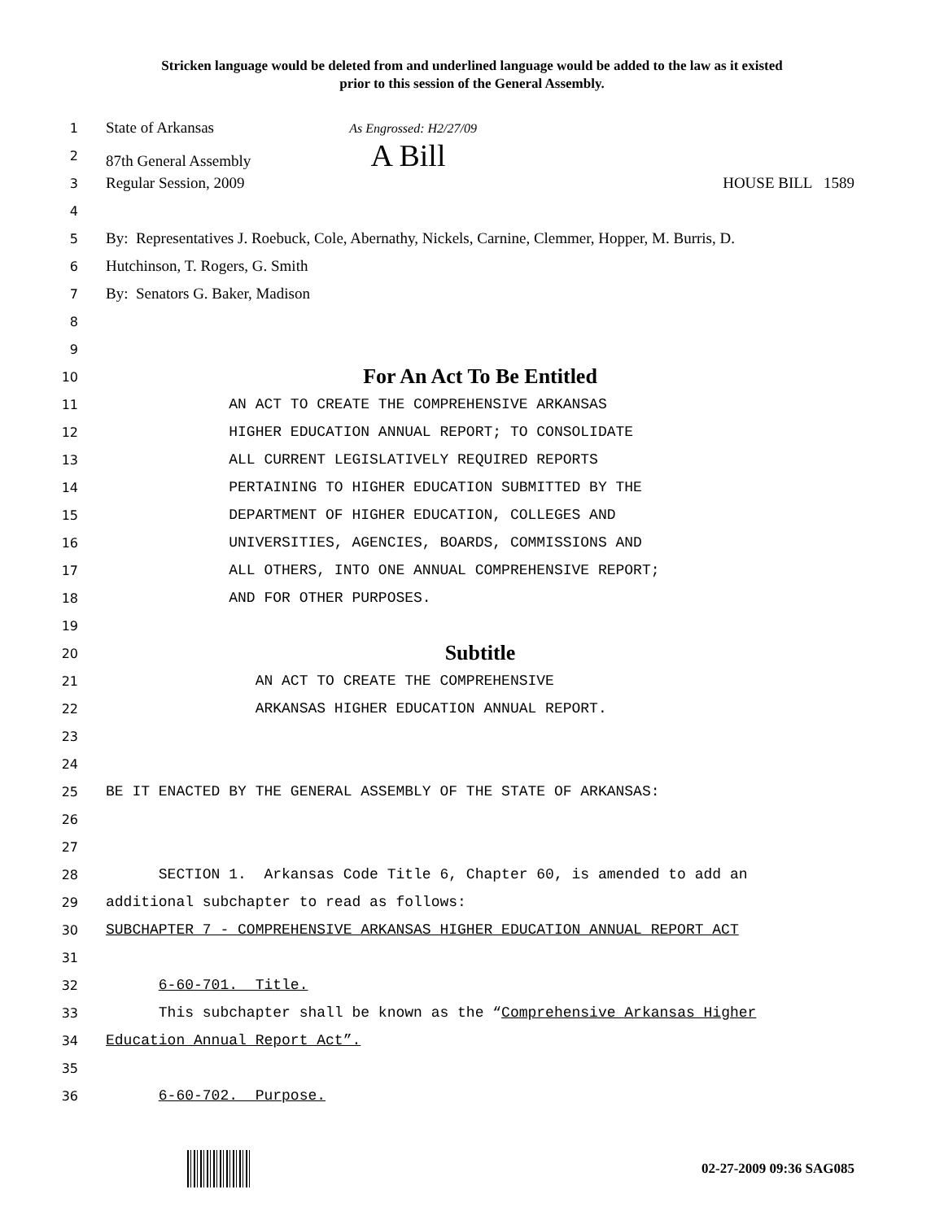Stricken language would be deleted from and underlined language would be added to the law as it existed
prior to this session of the General Assembly.
1 State of Arkansas As Engrossed: H2/27/09
2 87th General Assembly A Bill
3 Regular Session, 2009 HOUSE BILL 1589
4
5 By: Representatives J. Roebuck, Cole, Abernathy, Nickels, Carnine, Clemmer, Hopper, M. Burris, D.
6 Hutchinson, T. Rogers, G. Smith
7 By: Senators G. Baker, Madison
8
9
10 For An Act To Be Entitled
11 AN ACT TO CREATE THE COMPREHENSIVE ARKANSAS
12 HIGHER EDUCATION ANNUAL REPORT; TO CONSOLIDATE
13 ALL CURRENT LEGISLATIVELY REQUIRED REPORTS
14 PERTAINING TO HIGHER EDUCATION SUBMITTED BY THE
15 DEPARTMENT OF HIGHER EDUCATION, COLLEGES AND
16 UNIVERSITIES, AGENCIES, BOARDS, COMMISSIONS AND
17 ALL OTHERS, INTO ONE ANNUAL COMPREHENSIVE REPORT;
18 AND FOR OTHER PURPOSES.
19
20 Subtitle
21 AN ACT TO CREATE THE COMPREHENSIVE
22 ARKANSAS HIGHER EDUCATION ANNUAL REPORT.
23
24
25 BE IT ENACTED BY THE GENERAL ASSEMBLY OF THE STATE OF ARKANSAS:
26
27
28 SECTION 1. Arkansas Code Title 6, Chapter 60, is amended to add an
29 additional subchapter to read as follows:
30 SUBCHAPTER 7 - COMPREHENSIVE ARKANSAS HIGHER EDUCATION ANNUAL REPORT ACT
31
32 6-60-701. Title.
33 This subchapter shall be known as the “Comprehensive Arkansas Higher
34 Education Annual Report Act”.
35
36 6-60-702. Purpose.
02-27-2009 09:36 SAG085